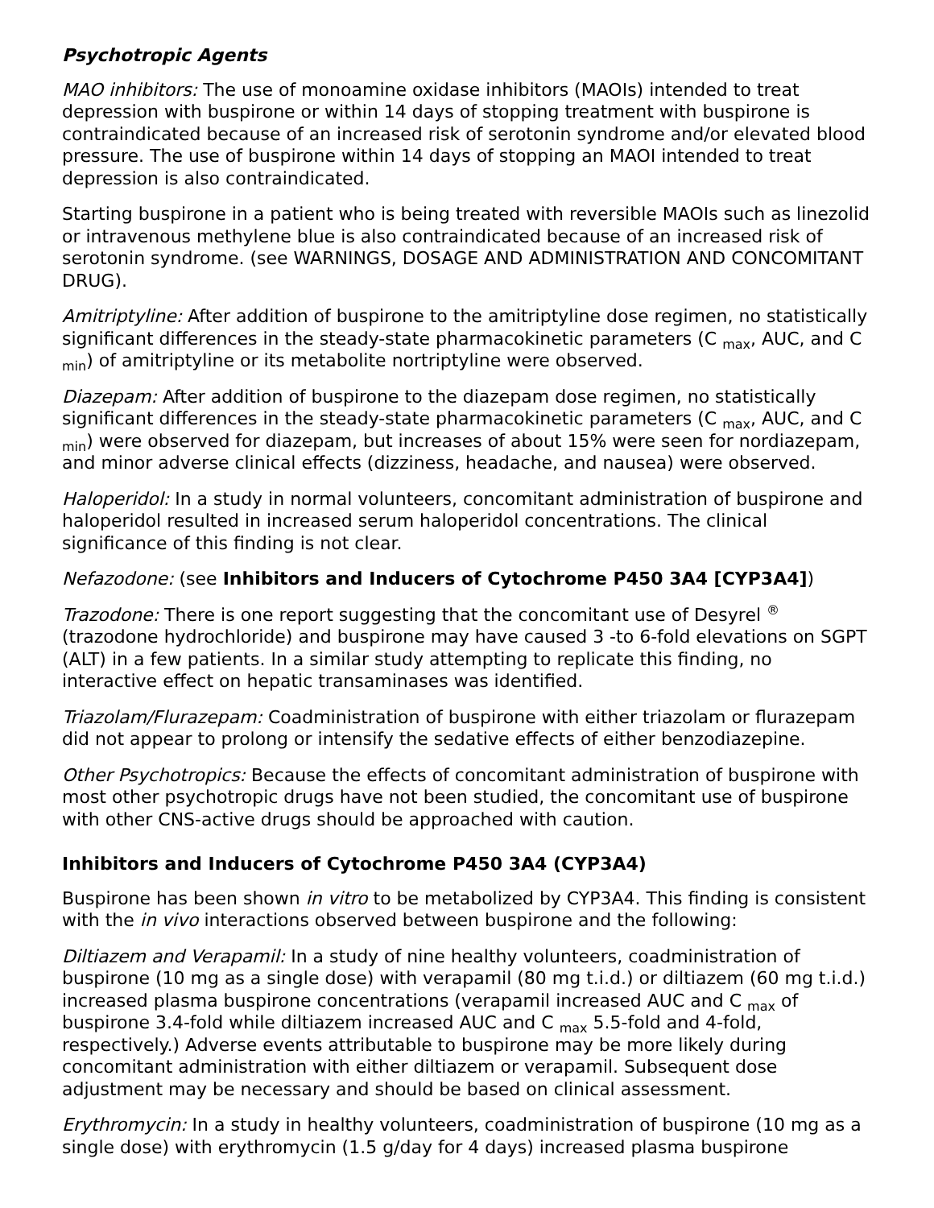Psychotropic Agents
MAO inhibitors: The use of monoamine oxidase inhibitors (MAOIs) intended to treat depression with buspirone or within 14 days of stopping treatment with buspirone is contraindicated because of an increased risk of serotonin syndrome and/or elevated blood pressure. The use of buspirone within 14 days of stopping an MAOI intended to treat depression is also contraindicated.
Starting buspirone in a patient who is being treated with reversible MAOIs such as linezolid or intravenous methylene blue is also contraindicated because of an increased risk of serotonin syndrome. (see WARNINGS, DOSAGE AND ADMINISTRATION AND CONCOMITANT DRUG).
Amitriptyline: After addition of buspirone to the amitriptyline dose regimen, no statistically significant differences in the steady-state pharmacokinetic parameters (C <sub>max</sub>, AUC, and C <sub>min</sub>) of amitriptyline or its metabolite nortriptyline were observed.
Diazepam: After addition of buspirone to the diazepam dose regimen, no statistically significant differences in the steady-state pharmacokinetic parameters (C <sub>max</sub>, AUC, and C <sub>min</sub>) were observed for diazepam, but increases of about 15% were seen for nordiazepam, and minor adverse clinical effects (dizziness, headache, and nausea) were observed.
Haloperidol: In a study in normal volunteers, concomitant administration of buspirone and haloperidol resulted in increased serum haloperidol concentrations. The clinical significance of this finding is not clear.
Nefazodone: (see Inhibitors and Inducers of Cytochrome P450 3A4 [CYP3A4])
Trazodone: There is one report suggesting that the concomitant use of Desyrel <sup>®</sup> (trazodone hydrochloride) and buspirone may have caused 3 -to 6-fold elevations on SGPT (ALT) in a few patients. In a similar study attempting to replicate this finding, no interactive effect on hepatic transaminases was identified.
Triazolam/Flurazepam: Coadministration of buspirone with either triazolam or flurazepam did not appear to prolong or intensify the sedative effects of either benzodiazepine.
Other Psychotropics: Because the effects of concomitant administration of buspirone with most other psychotropic drugs have not been studied, the concomitant use of buspirone with other CNS-active drugs should be approached with caution.
Inhibitors and Inducers of Cytochrome P450 3A4 (CYP3A4)
Buspirone has been shown in vitro to be metabolized by CYP3A4. This finding is consistent with the in vivo interactions observed between buspirone and the following:
Diltiazem and Verapamil: In a study of nine healthy volunteers, coadministration of buspirone (10 mg as a single dose) with verapamil (80 mg t.i.d.) or diltiazem (60 mg t.i.d.) increased plasma buspirone concentrations (verapamil increased AUC and C <sub>max</sub> of buspirone 3.4-fold while diltiazem increased AUC and C <sub>max</sub> 5.5-fold and 4-fold, respectively.) Adverse events attributable to buspirone may be more likely during concomitant administration with either diltiazem or verapamil. Subsequent dose adjustment may be necessary and should be based on clinical assessment.
Erythromycin: In a study in healthy volunteers, coadministration of buspirone (10 mg as a single dose) with erythromycin (1.5 g/day for 4 days) increased plasma buspirone